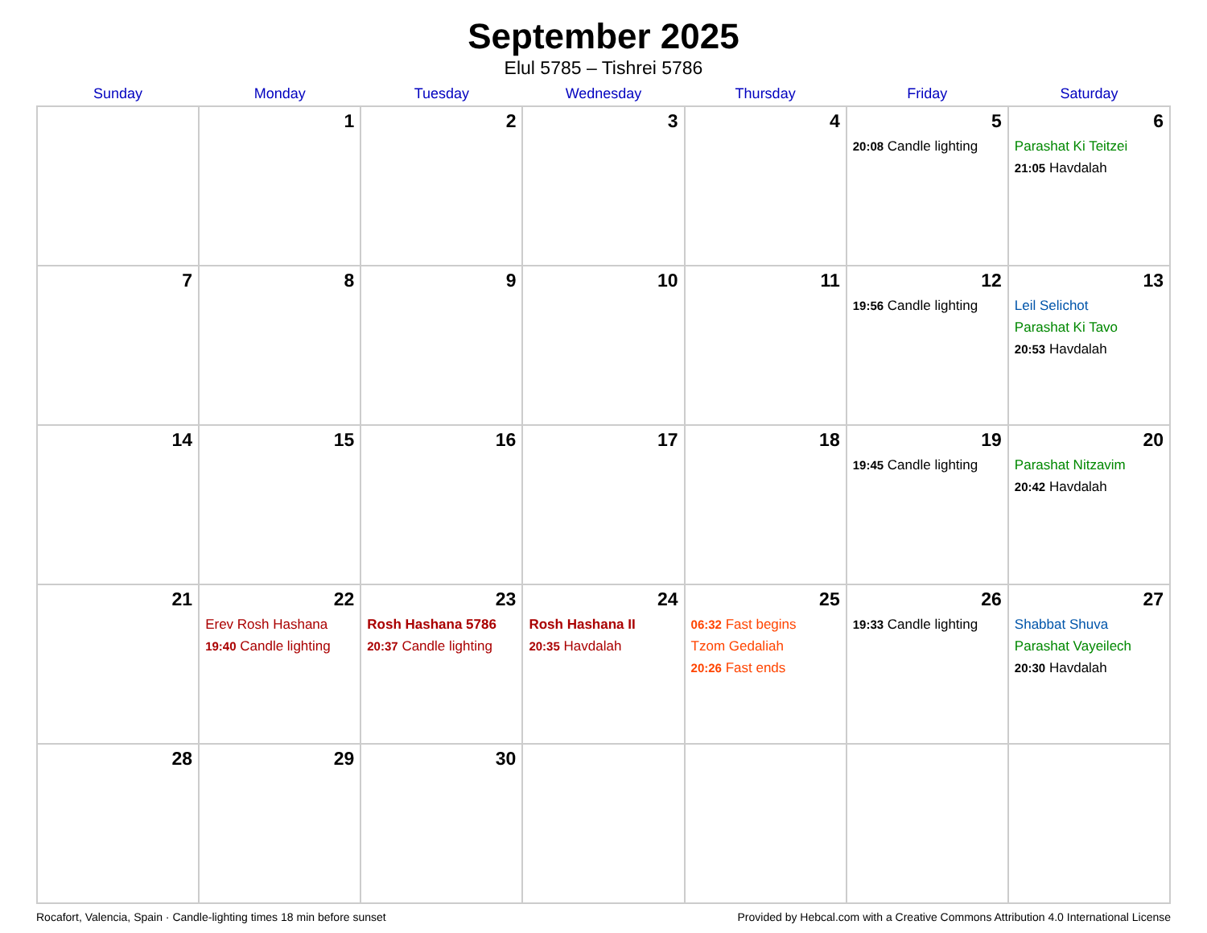September 2025
Elul 5785 – Tishrei 5786
| Sunday | Monday | Tuesday | Wednesday | Thursday | Friday | Saturday |
| --- | --- | --- | --- | --- | --- | --- |
| | 1 | 2 | 3 | 4 | 5 20:08 Candle lighting | 6 Parashat Ki Teitzei 21:05 Havdalah |
| 7 | 8 | 9 | 10 | 11 | 12 19:56 Candle lighting | 13 Leil Selichot Parashat Ki Tavo 20:53 Havdalah |
| 14 | 15 | 16 | 17 | 18 | 19 19:45 Candle lighting | 20 Parashat Nitzavim 20:42 Havdalah |
| 21 | 22 Erev Rosh Hashana 19:40 Candle lighting | 23 Rosh Hashana 5786 20:37 Candle lighting | 24 Rosh Hashana II 20:35 Havdalah | 25 06:32 Fast begins Tzom Gedaliah 20:26 Fast ends | 26 19:33 Candle lighting | 27 Shabbat Shuva Parashat Vayeilech 20:30 Havdalah |
| 28 | 29 | 30 | | | | |
Rocafort, Valencia, Spain · Candle-lighting times 18 min before sunset Provided by Hebcal.com with a Creative Commons Attribution 4.0 International License